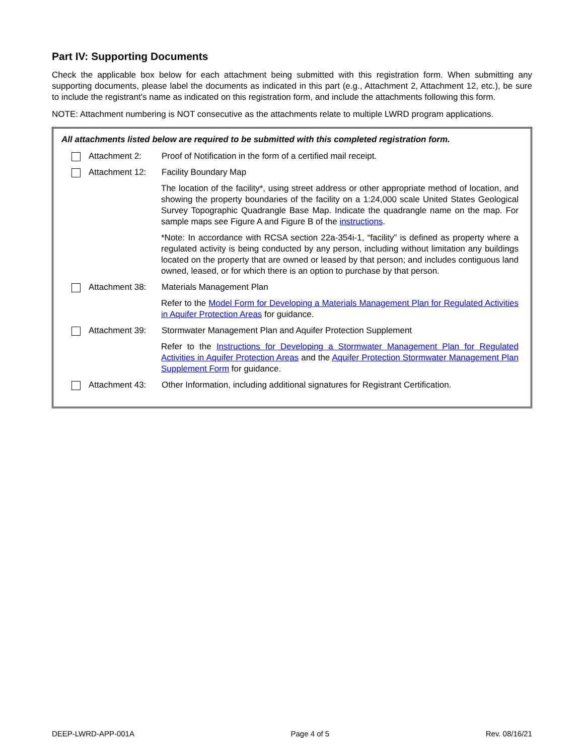Part IV: Supporting Documents
Check the applicable box below for each attachment being submitted with this registration form. When submitting any supporting documents, please label the documents as indicated in this part (e.g., Attachment 2, Attachment 12, etc.), be sure to include the registrant's name as indicated on this registration form, and include the attachments following this form.
NOTE: Attachment numbering is NOT consecutive as the attachments relate to multiple LWRD program applications.
All attachments listed below are required to be submitted with this completed registration form.
Attachment 2: Proof of Notification in the form of a certified mail receipt.
Attachment 12: Facility Boundary Map
The location of the facility*, using street address or other appropriate method of location, and showing the property boundaries of the facility on a 1:24,000 scale United States Geological Survey Topographic Quadrangle Base Map. Indicate the quadrangle name on the map. For sample maps see Figure A and Figure B of the instructions.
*Note: In accordance with RCSA section 22a-354i-1, “facility” is defined as property where a regulated activity is being conducted by any person, including without limitation any buildings located on the property that are owned or leased by that person; and includes contiguous land owned, leased, or for which there is an option to purchase by that person.
Attachment 38: Materials Management Plan
Refer to the Model Form for Developing a Materials Management Plan for Regulated Activities in Aquifer Protection Areas for guidance.
Attachment 39: Stormwater Management Plan and Aquifer Protection Supplement
Refer to the Instructions for Developing a Stormwater Management Plan for Regulated Activities in Aquifer Protection Areas and the Aquifer Protection Stormwater Management Plan Supplement Form for guidance.
Attachment 43: Other Information, including additional signatures for Registrant Certification.
DEEP-LWRD-APP-001A Page 4 of 5 Rev. 08/16/21